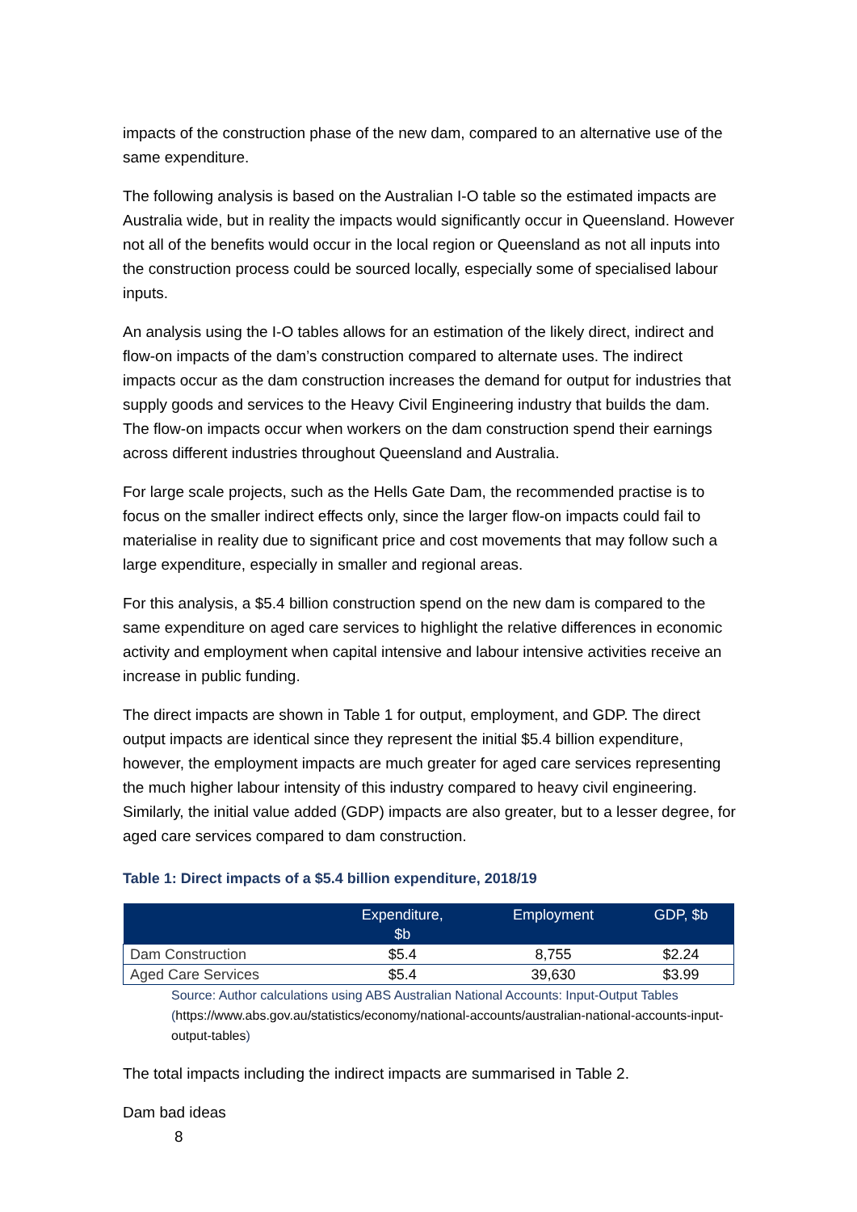impacts of the construction phase of the new dam, compared to an alternative use of the same expenditure.
The following analysis is based on the Australian I-O table so the estimated impacts are Australia wide, but in reality the impacts would significantly occur in Queensland. However not all of the benefits would occur in the local region or Queensland as not all inputs into the construction process could be sourced locally, especially some of specialised labour inputs.
An analysis using the I-O tables allows for an estimation of the likely direct, indirect and flow-on impacts of the dam’s construction compared to alternate uses. The indirect impacts occur as the dam construction increases the demand for output for industries that supply goods and services to the Heavy Civil Engineering industry that builds the dam. The flow-on impacts occur when workers on the dam construction spend their earnings across different industries throughout Queensland and Australia.
For large scale projects, such as the Hells Gate Dam, the recommended practise is to focus on the smaller indirect effects only, since the larger flow-on impacts could fail to materialise in reality due to significant price and cost movements that may follow such a large expenditure, especially in smaller and regional areas.
For this analysis, a $5.4 billion construction spend on the new dam is compared to the same expenditure on aged care services to highlight the relative differences in economic activity and employment when capital intensive and labour intensive activities receive an increase in public funding.
The direct impacts are shown in Table 1 for output, employment, and GDP. The direct output impacts are identical since they represent the initial $5.4 billion expenditure, however, the employment impacts are much greater for aged care services representing the much higher labour intensity of this industry compared to heavy civil engineering. Similarly, the initial value added (GDP) impacts are also greater, but to a lesser degree, for aged care services compared to dam construction.
Table 1: Direct impacts of a $5.4 billion expenditure, 2018/19
| | Expenditure, $b | Employment | GDP, $b |
| --- | --- | --- | --- |
| Dam Construction | $5.4 | 8,755 | $2.24 |
| Aged Care Services | $5.4 | 39,630 | $3.99 |
Source: Author calculations using ABS Australian National Accounts: Input-Output Tables (https://www.abs.gov.au/statistics/economy/national-accounts/australian-national-accounts-input-output-tables)
The total impacts including the indirect impacts are summarised in Table 2.
Dam bad ideas
8